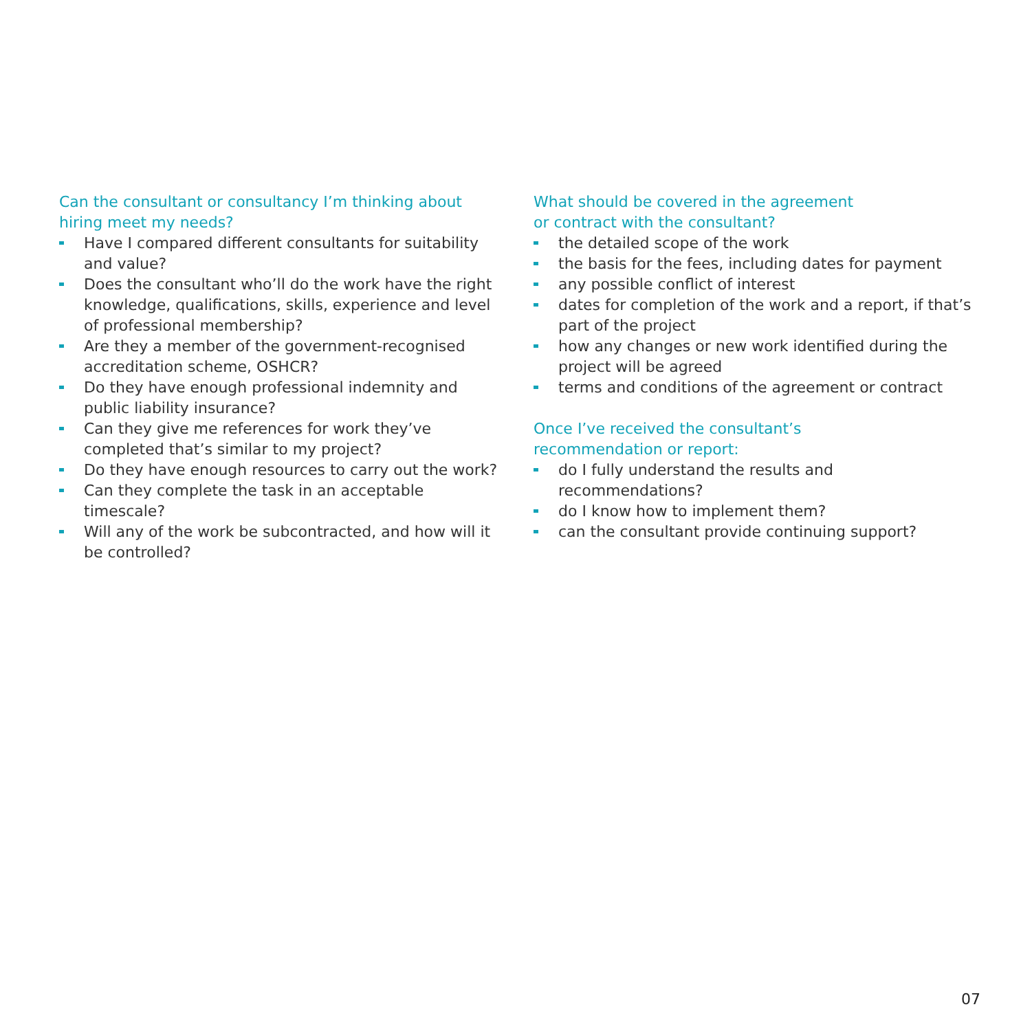Can the consultant or consultancy I’m thinking about hiring meet my needs?
Have I compared different consultants for suitability and value?
Does the consultant who’ll do the work have the right knowledge, qualifications, skills, experience and level of professional membership?
Are they a member of the government-recognised accreditation scheme, OSHCR?
Do they have enough professional indemnity and public liability insurance?
Can they give me references for work they’ve completed that’s similar to my project?
Do they have enough resources to carry out the work?
Can they complete the task in an acceptable timescale?
Will any of the work be subcontracted, and how will it be controlled?
What should be covered in the agreement
or contract with the consultant?
the detailed scope of the work
the basis for the fees, including dates for payment
any possible conflict of interest
dates for completion of the work and a report, if that’s part of the project
how any changes or new work identified during the project will be agreed
terms and conditions of the agreement or contract
Once I’ve received the consultant’s
recommendation or report:
do I fully understand the results and recommendations?
do I know how to implement them?
can the consultant provide continuing support?
07